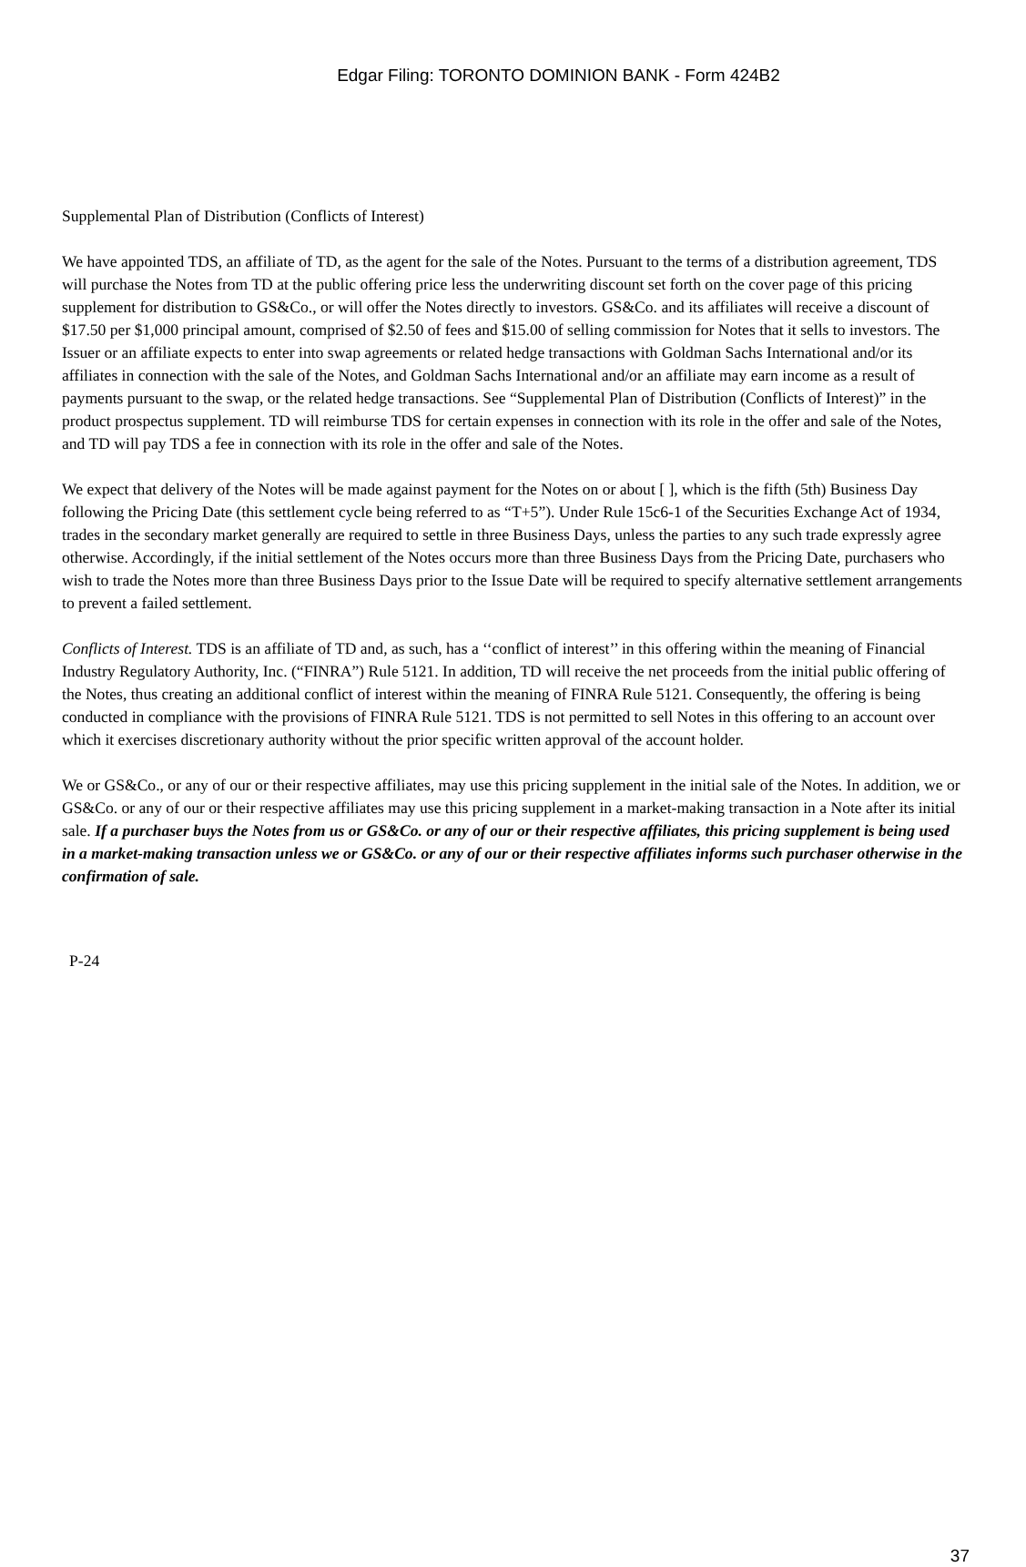Edgar Filing: TORONTO DOMINION BANK - Form 424B2
Supplemental Plan of Distribution (Conflicts of Interest)
We have appointed TDS, an affiliate of TD, as the agent for the sale of the Notes. Pursuant to the terms of a distribution agreement, TDS will purchase the Notes from TD at the public offering price less the underwriting discount set forth on the cover page of this pricing supplement for distribution to GS&Co., or will offer the Notes directly to investors. GS&Co. and its affiliates will receive a discount of $17.50 per $1,000 principal amount, comprised of $2.50 of fees and $15.00 of selling commission for Notes that it sells to investors. The Issuer or an affiliate expects to enter into swap agreements or related hedge transactions with Goldman Sachs International and/or its affiliates in connection with the sale of the Notes, and Goldman Sachs International and/or an affiliate may earn income as a result of payments pursuant to the swap, or the related hedge transactions. See “Supplemental Plan of Distribution (Conflicts of Interest)” in the product prospectus supplement. TD will reimburse TDS for certain expenses in connection with its role in the offer and sale of the Notes, and TD will pay TDS a fee in connection with its role in the offer and sale of the Notes.
We expect that delivery of the Notes will be made against payment for the Notes on or about [ ], which is the fifth (5th) Business Day following the Pricing Date (this settlement cycle being referred to as “T+5”). Under Rule 15c6-1 of the Securities Exchange Act of 1934, trades in the secondary market generally are required to settle in three Business Days, unless the parties to any such trade expressly agree otherwise. Accordingly, if the initial settlement of the Notes occurs more than three Business Days from the Pricing Date, purchasers who wish to trade the Notes more than three Business Days prior to the Issue Date will be required to specify alternative settlement arrangements to prevent a failed settlement.
Conflicts of Interest. TDS is an affiliate of TD and, as such, has a ‘‘conflict of interest’’ in this offering within the meaning of Financial Industry Regulatory Authority, Inc. (“FINRA”) Rule 5121. In addition, TD will receive the net proceeds from the initial public offering of the Notes, thus creating an additional conflict of interest within the meaning of FINRA Rule 5121. Consequently, the offering is being conducted in compliance with the provisions of FINRA Rule 5121. TDS is not permitted to sell Notes in this offering to an account over which it exercises discretionary authority without the prior specific written approval of the account holder.
We or GS&Co., or any of our or their respective affiliates, may use this pricing supplement in the initial sale of the Notes. In addition, we or GS&Co. or any of our or their respective affiliates may use this pricing supplement in a market-making transaction in a Note after its initial sale. If a purchaser buys the Notes from us or GS&Co. or any of our or their respective affiliates, this pricing supplement is being used in a market-making transaction unless we or GS&Co. or any of our or their respective affiliates informs such purchaser otherwise in the confirmation of sale.
P-24
37